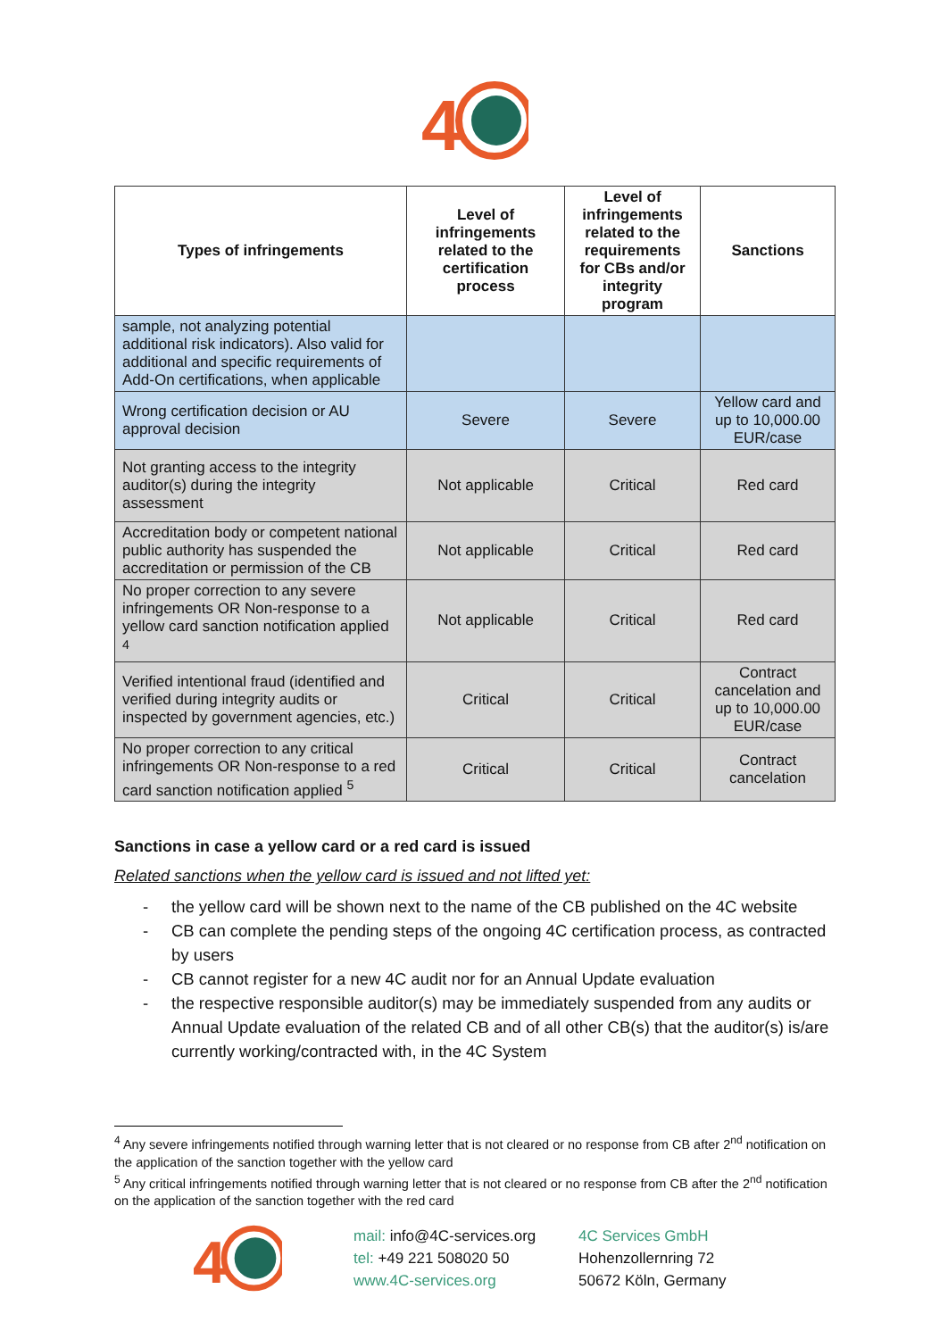4
| Types of infringements | Level of infringements related to the certification process | Level of infringements related to the requirements for CBs and/or integrity program | Sanctions |
| --- | --- | --- | --- |
| sample, not analyzing potential additional risk indicators). Also valid for additional and specific requirements of Add-On certifications, when applicable | | | |
| Wrong certification decision or AU approval decision | Severe | Severe | Yellow card and up to 10,000.00 EUR/case |
| Not granting access to the integrity auditor(s) during the integrity assessment | Not applicable | Critical | Red card |
| Accreditation body or competent national public authority has suspended the accreditation or permission of the CB | Not applicable | Critical | Red card |
| No proper correction to any severe infringements OR Non-response to a yellow card sanction notification applied <sup>4</sup> | Not applicable | Critical | Red card |
| Verified intentional fraud (identified and verified during integrity audits or inspected by government agencies, etc.) | Critical | Critical | Contract cancelation and up to 10,000.00 EUR/case |
| No proper correction to any critical infringements OR Non-response to a red card sanction notification applied <sup>5</sup> | Critical | Critical | Contract cancelation |
Sanctions in case a yellow card or a red card is issued
Related sanctions when the yellow card is issued and not lifted yet:
- the yellow card will be shown next to the name of the CB published on the 4C website
- CB can complete the pending steps of the ongoing 4C certification process, as contracted by users
- CB cannot register for a new 4C audit nor for an Annual Update evaluation
- the respective responsible auditor(s) may be immediately suspended from any audits or Annual Update evaluation of the related CB and of all other CB(s) that the auditor(s) is/are currently working/contracted with, in the 4C System
<sup>4</sup> Any severe infringements notified through warning letter that is not cleared or no response from CB after 2<sup>nd</sup> notification on the application of the sanction together with the yellow card
<sup>5</sup> Any critical infringements notified through warning letter that is not cleared or no response from CB after the 2<sup>nd</sup> notification on the application of the sanction together with the red card
4
mail: info@4C-services.org
tel: +49 221 508020 50
www.4C-services.org
4C Services GmbH
Hohenzollernring 72
50672 Köln, Germany